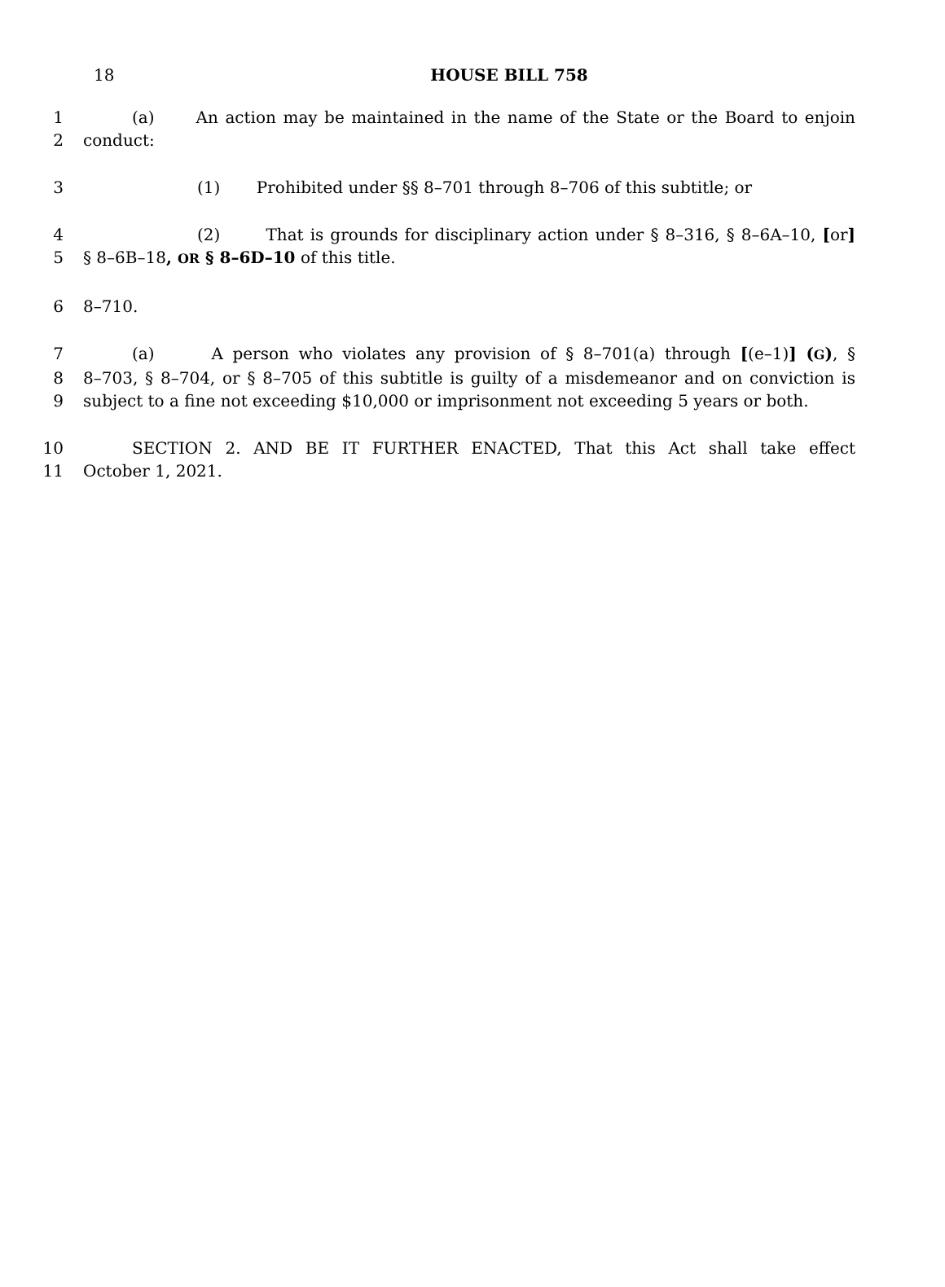18
HOUSE BILL 758
1 (a) An action may be maintained in the name of the State or the Board to enjoin
2 conduct:
3 (1) Prohibited under §§ 8–701 through 8–706 of this subtitle; or
4 (2) That is grounds for disciplinary action under § 8–316, § 8–6A–10, [or]
5 § 8–6B–18, OR § 8–6D–10 of this title.
6 8–710.
7 (a) A person who violates any provision of § 8–701(a) through [(e–1)] (G), §
8 8–703, § 8–704, or § 8–705 of this subtitle is guilty of a misdemeanor and on conviction is
9 subject to a fine not exceeding $10,000 or imprisonment not exceeding 5 years or both.
10 SECTION 2. AND BE IT FURTHER ENACTED, That this Act shall take effect
11 October 1, 2021.